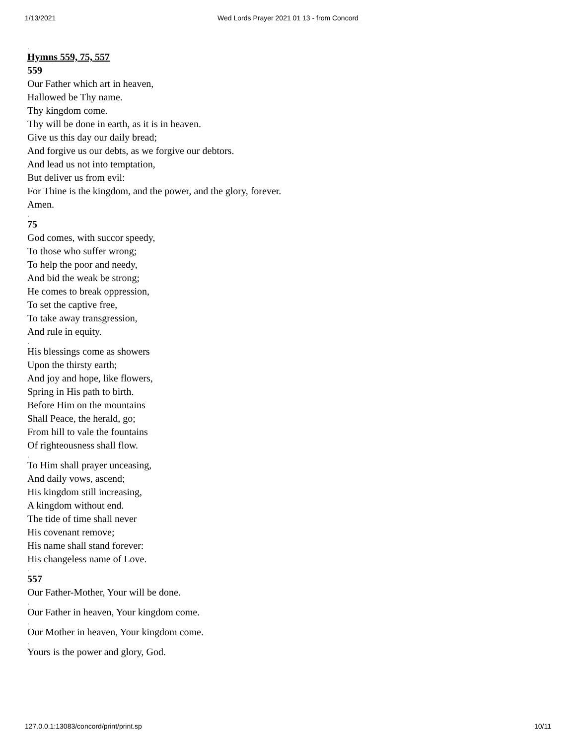1/13/2021
Wed Lords Prayer 2021 01 13 - from Concord
.
Hymns 559, 75, 557
559
Our Father which art in heaven,
Hallowed be Thy name.
Thy kingdom come.
Thy will be done in earth, as it is in heaven.
Give us this day our daily bread;
And forgive us our debts, as we forgive our debtors.
And lead us not into temptation,
But deliver us from evil:
For Thine is the kingdom, and the power, and the glory, forever.
Amen.
.
75
God comes, with succor speedy,
To those who suffer wrong;
To help the poor and needy,
And bid the weak be strong;
He comes to break oppression,
To set the captive free,
To take away transgression,
And rule in equity.
.
His blessings come as showers
Upon the thirsty earth;
And joy and hope, like flowers,
Spring in His path to birth.
Before Him on the mountains
Shall Peace, the herald, go;
From hill to vale the fountains
Of righteousness shall flow.
.
To Him shall prayer unceasing,
And daily vows, ascend;
His kingdom still increasing,
A kingdom without end.
The tide of time shall never
His covenant remove;
His name shall stand forever:
His changeless name of Love.
.
557
Our Father-Mother, Your will be done.
.
Our Father in heaven, Your kingdom come.
.
Our Mother in heaven, Your kingdom come.
.
Yours is the power and glory, God.
127.0.0.1:13083/concord/print/print.sp 10/11